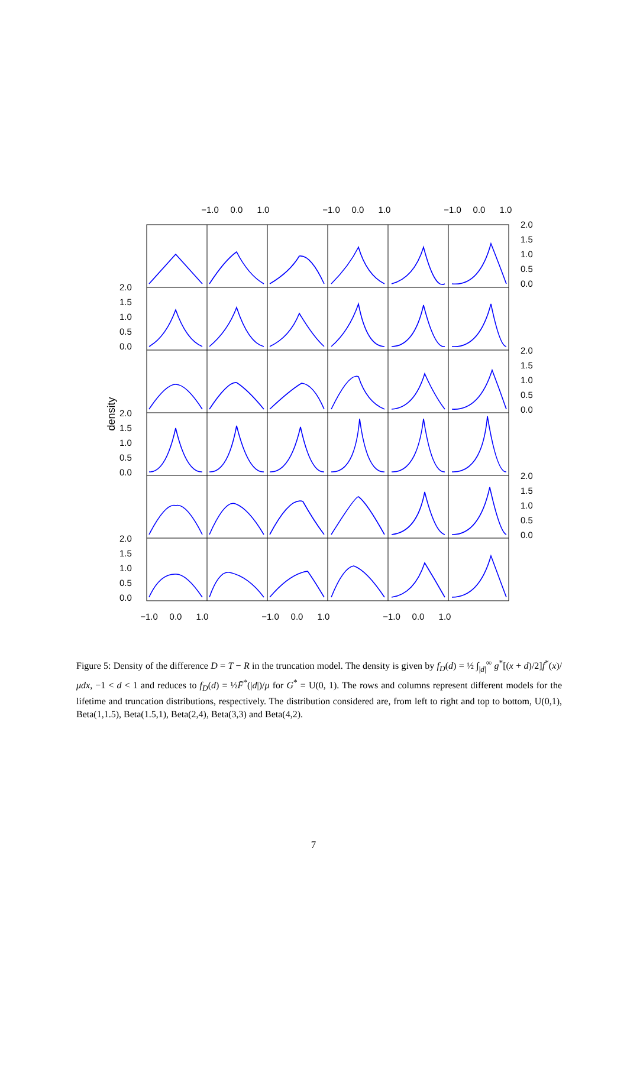−1.0
0.0
1.0
−1.0
0.0
1.0
−1.0
0.0
1.0
−1.0
0.0
1.0
−1.0
0.0
1.0
−1.0
0.0
1.0
2.0
1.5
1.0
0.5
0.0
2.0
1.5
1.0
0.5
0.0
2.0
1.5
1.0
0.5
0.0
2.0
1.5
1.0
0.5
0.0
2.0
1.5
1.0
0.5
0.0
2.0
1.5
1.0
0.5
0.0
density
Figure 5: Density of the difference D = T − R in the truncation model. The density is given by f<sub>D</sub>(d) = ½ ∫<sub>|d|</sub><sup>∞</sup> g<sup>*</sup>[(x + d)/2]f<sup>*</sup>(x)/μdx, −1 < d < 1 and reduces to f<sub>D</sub>(d) = ½F̄<sup>*</sup>(|d|)/μ for G<sup>*</sup> = U(0, 1). The rows and columns represent different models for the lifetime and truncation distributions, respectively. The distribution considered are, from left to right and top to bottom, U(0,1), Beta(1,1.5), Beta(1.5,1), Beta(2,4), Beta(3,3) and Beta(4,2).
7